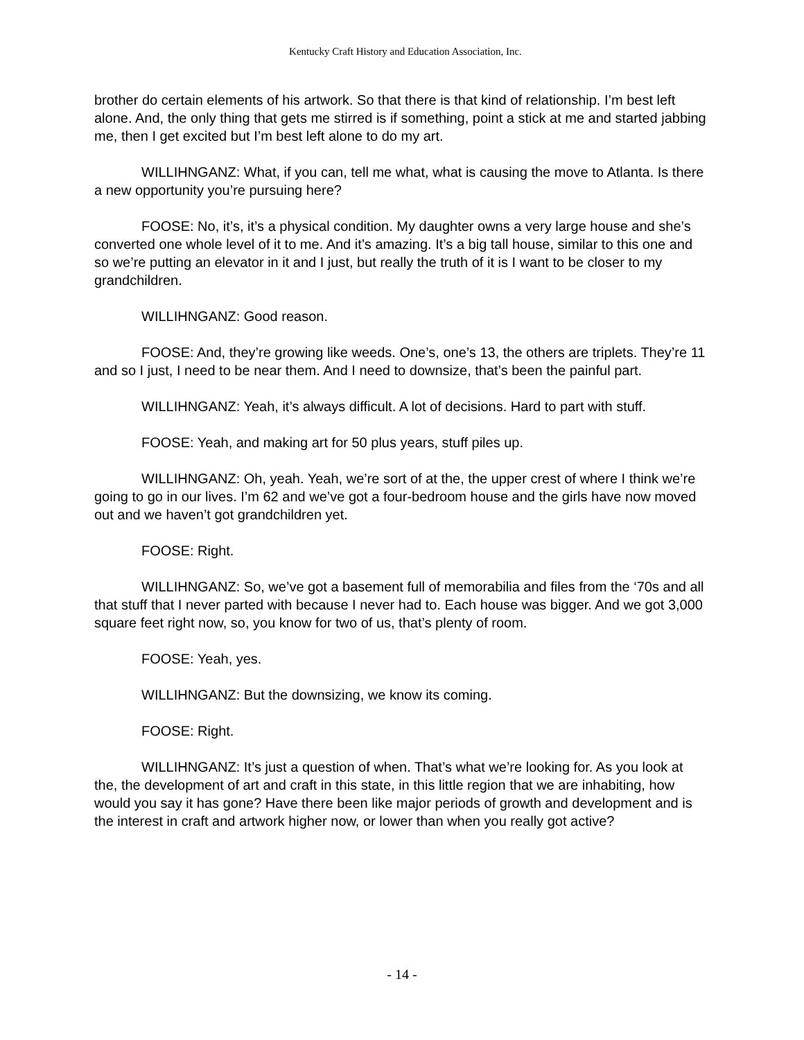Kentucky Craft History and Education Association, Inc.
brother do certain elements of his artwork. So that there is that kind of relationship. I’m best left alone. And, the only thing that gets me stirred is if something, point a stick at me and started jabbing me, then I get excited but I’m best left alone to do my art.
WILLIHNGANZ: What, if you can, tell me what, what is causing the move to Atlanta. Is there a new opportunity you’re pursuing here?
FOOSE: No, it’s, it’s a physical condition. My daughter owns a very large house and she’s converted one whole level of it to me. And it’s amazing. It’s a big tall house, similar to this one and so we’re putting an elevator in it and I just, but really the truth of it is I want to be closer to my grandchildren.
WILLIHNGANZ: Good reason.
FOOSE: And, they’re growing like weeds. One’s, one’s 13, the others are triplets. They’re 11 and so I just, I need to be near them. And I need to downsize, that’s been the painful part.
WILLIHNGANZ: Yeah, it’s always difficult. A lot of decisions. Hard to part with stuff.
FOOSE: Yeah, and making art for 50 plus years, stuff piles up.
WILLIHNGANZ: Oh, yeah. Yeah, we’re sort of at the, the upper crest of where I think we’re going to go in our lives. I’m 62 and we’ve got a four-bedroom house and the girls have now moved out and we haven’t got grandchildren yet.
FOOSE: Right.
WILLIHNGANZ: So, we’ve got a basement full of memorabilia and files from the ‘70s and all that stuff that I never parted with because I never had to. Each house was bigger. And we got 3,000 square feet right now, so, you know for two of us, that’s plenty of room.
FOOSE: Yeah, yes.
WILLIHNGANZ: But the downsizing, we know its coming.
FOOSE: Right.
WILLIHNGANZ: It’s just a question of when. That’s what we’re looking for. As you look at the, the development of art and craft in this state, in this little region that we are inhabiting, how would you say it has gone? Have there been like major periods of growth and development and is the interest in craft and artwork higher now, or lower than when you really got active?
- 14 -